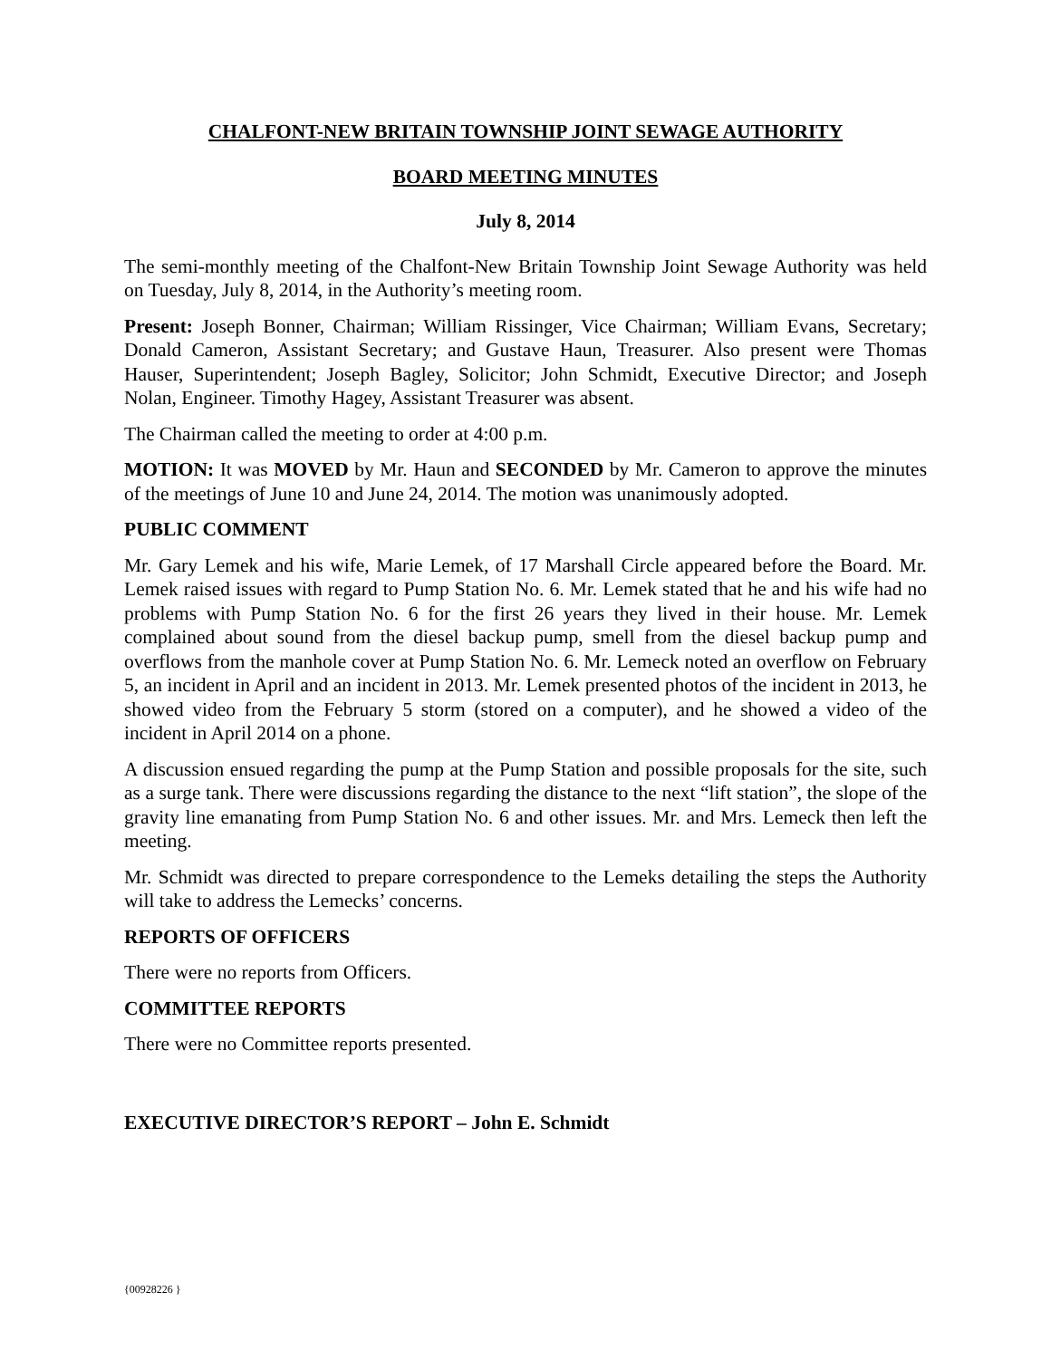CHALFONT-NEW BRITAIN TOWNSHIP JOINT SEWAGE AUTHORITY
BOARD MEETING MINUTES
July 8, 2014
The semi-monthly meeting of the Chalfont-New Britain Township Joint Sewage Authority was held on Tuesday, July 8, 2014, in the Authority’s meeting room.
Present: Joseph Bonner, Chairman; William Rissinger, Vice Chairman; William Evans, Secretary; Donald Cameron, Assistant Secretary; and Gustave Haun, Treasurer. Also present were Thomas Hauser, Superintendent; Joseph Bagley, Solicitor; John Schmidt, Executive Director; and Joseph Nolan, Engineer. Timothy Hagey, Assistant Treasurer was absent.
The Chairman called the meeting to order at 4:00 p.m.
MOTION: It was MOVED by Mr. Haun and SECONDED by Mr. Cameron to approve the minutes of the meetings of June 10 and June 24, 2014. The motion was unanimously adopted.
PUBLIC COMMENT
Mr. Gary Lemek and his wife, Marie Lemek, of 17 Marshall Circle appeared before the Board. Mr. Lemek raised issues with regard to Pump Station No. 6. Mr. Lemek stated that he and his wife had no problems with Pump Station No. 6 for the first 26 years they lived in their house. Mr. Lemek complained about sound from the diesel backup pump, smell from the diesel backup pump and overflows from the manhole cover at Pump Station No. 6. Mr. Lemeck noted an overflow on February 5, an incident in April and an incident in 2013. Mr. Lemek presented photos of the incident in 2013, he showed video from the February 5 storm (stored on a computer), and he showed a video of the incident in April 2014 on a phone.
A discussion ensued regarding the pump at the Pump Station and possible proposals for the site, such as a surge tank. There were discussions regarding the distance to the next “lift station”, the slope of the gravity line emanating from Pump Station No. 6 and other issues. Mr. and Mrs. Lemeck then left the meeting.
Mr. Schmidt was directed to prepare correspondence to the Lemeks detailing the steps the Authority will take to address the Lemecks’ concerns.
REPORTS OF OFFICERS
There were no reports from Officers.
COMMITTEE REPORTS
There were no Committee reports presented.
EXECUTIVE DIRECTOR’S REPORT – John E. Schmidt
{00928226 }